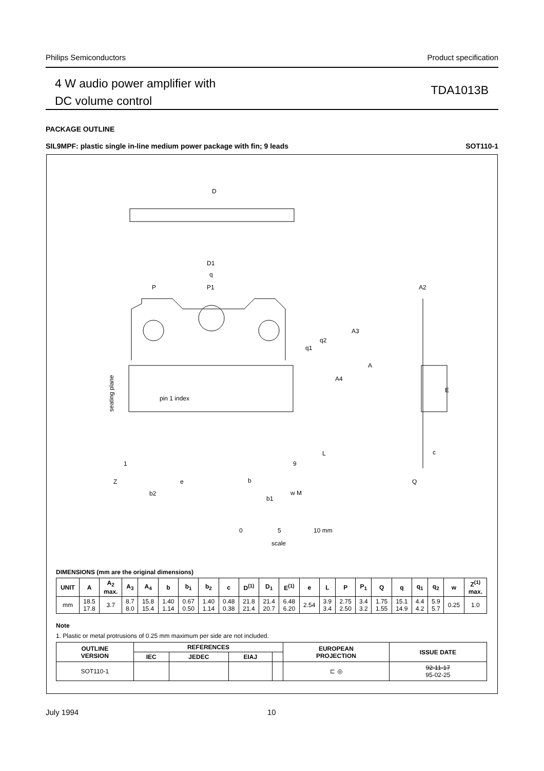Philips Semiconductors Product specification
4 W audio power amplifier with
DC volume control
TDA1013B
PACKAGE OUTLINE
SIL9MPF: plastic single in-line medium power package with fin; 9 leads SOT110-1
D
D1
q
P
P1
A2
A3
q2
q1
A
A4
E
pin 1 index
1
9
L
c
Z
e
b
Q
b2
b1
w M
seating plane
0
5
10 mm
scale
DIMENSIONS (mm are the original dimensions)
| UNIT | A | A<sub>2</sub> max. | A<sub>3</sub> | A<sub>4</sub> | b | b<sub>1</sub> | b<sub>2</sub> | c | D<sup>(1)</sup> | D<sub>1</sub> | E<sup>(1)</sup> | e | L | P | P<sub>1</sub> | Q | q | q<sub>1</sub> | q<sub>2</sub> | w | Z<sup>(1)</sup> max. |
| --- | --- | --- | --- | --- | --- | --- | --- | --- | --- | --- | --- | --- | --- | --- | --- | --- | --- | --- | --- | --- | --- |
| mm | 18.5 17.8 | 3.7 | 8.7 8.0 | 15.8 15.4 | 1.40 1.14 | 0.67 0.50 | 1.40 1.14 | 0.48 0.38 | 21.8 21.4 | 21.4 20.7 | 6.48 6.20 | 2.54 | 3.9 3.4 | 2.75 2.50 | 3.4 3.2 | 1.75 1.55 | 15.1 14.9 | 4.4 4.2 | 5.9 5.7 | 0.25 | 1.0 |
Note
1. Plastic or metal protrusions of 0.25 mm maximum per side are not included.
| OUTLINE VERSION | REFERENCES | | | | EUROPEAN PROJECTION | ISSUE DATE |
| --- | --- | --- | --- | --- | --- | --- |
| | IEC | JEDEC | EIAJ | | | |
| SOT110-1 | | | | | ⊏ ◎ | 92-11-17 95-02-25 |
July 1994 10